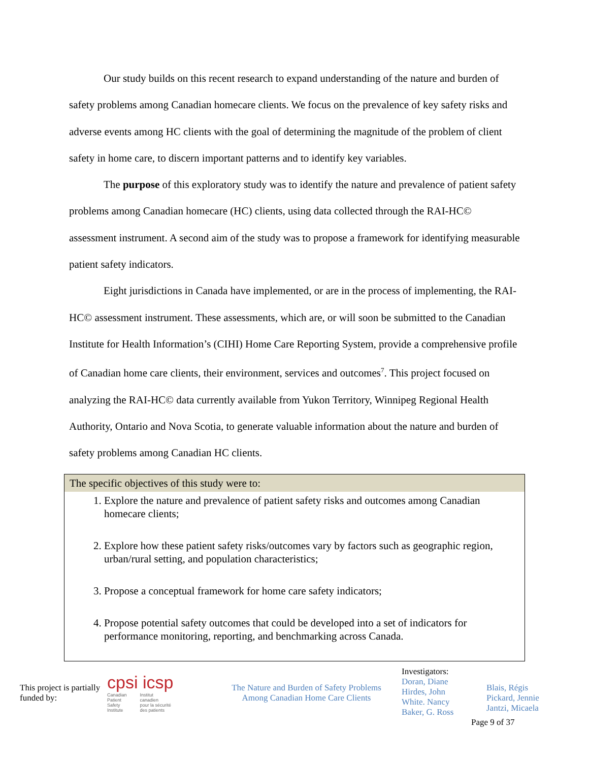Our study builds on this recent research to expand understanding of the nature and burden of safety problems among Canadian homecare clients. We focus on the prevalence of key safety risks and adverse events among HC clients with the goal of determining the magnitude of the problem of client safety in home care, to discern important patterns and to identify key variables.
The purpose of this exploratory study was to identify the nature and prevalence of patient safety problems among Canadian homecare (HC) clients, using data collected through the RAI-HC© assessment instrument. A second aim of the study was to propose a framework for identifying measurable patient safety indicators.
Eight jurisdictions in Canada have implemented, or are in the process of implementing, the RAI-HC© assessment instrument. These assessments, which are, or will soon be submitted to the Canadian Institute for Health Information’s (CIHI) Home Care Reporting System, provide a comprehensive profile of Canadian home care clients, their environment, services and outcomes<sup>7</sup>. This project focused on analyzing the RAI-HC© data currently available from Yukon Territory, Winnipeg Regional Health Authority, Ontario and Nova Scotia, to generate valuable information about the nature and burden of safety problems among Canadian HC clients.
The specific objectives of this study were to:
1. Explore the nature and prevalence of patient safety risks and outcomes among Canadian homecare clients;
2. Explore how these patient safety risks/outcomes vary by factors such as geographic region, urban/rural setting, and population characteristics;
3. Propose a conceptual framework for home care safety indicators;
4. Propose potential safety outcomes that could be developed into a set of indicators for performance monitoring, reporting, and benchmarking across Canada.
This project is partially funded by:
cpsi icsp
Canadian
Patient
Safety
Institute Institut
canadien
pour la sécurité
des patients
The Nature and Burden of Safety Problems
Among Canadian Home Care Clients
Investigators:
Doran, Diane
Hirdes, John
White. Nancy
Baker, G. Ross
Blais, Régis
Pickard, Jennie
Jantzi, Micaela
Page 9 of 37